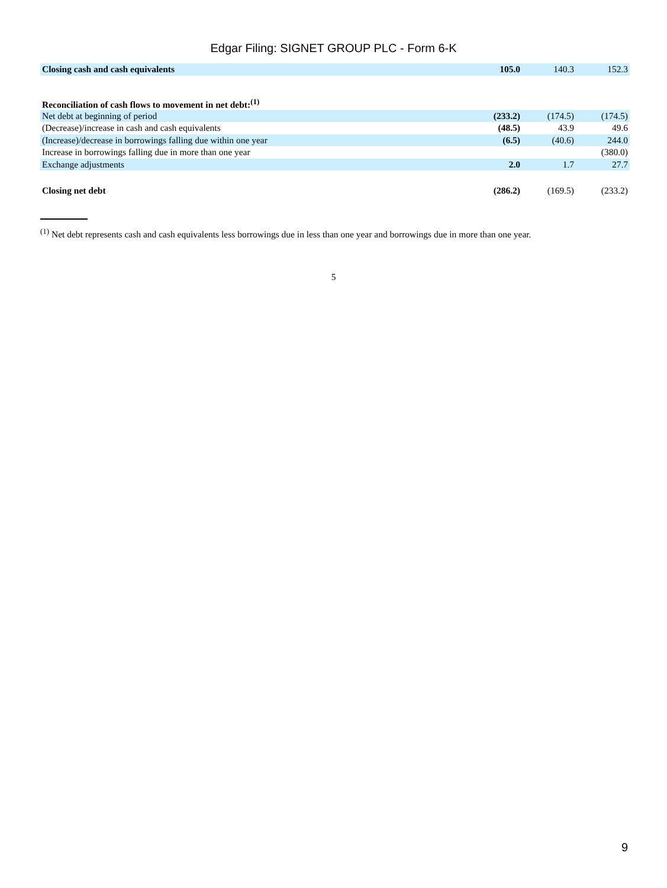Edgar Filing: SIGNET GROUP PLC - Form 6-K
| Closing cash and cash equivalents | 105.0 | 140.3 | 152.3 |
| Reconciliation of cash flows to movement in net debt:<sup>(1)</sup> | | | |
| Net debt at beginning of period | (233.2) | (174.5) | (174.5) |
| (Decrease)/increase in cash and cash equivalents | (48.5) | 43.9 | 49.6 |
| (Increase)/decrease in borrowings falling due within one year | (6.5) | (40.6) | 244.0 |
| Increase in borrowings falling due in more than one year | | | (380.0) |
| Exchange adjustments | 2.0 | 1.7 | 27.7 |
| Closing net debt | (286.2) | (169.5) | (233.2) |
<sup>(1)</sup> Net debt represents cash and cash equivalents less borrowings due in less than one year and borrowings due in more than one year.
5
9